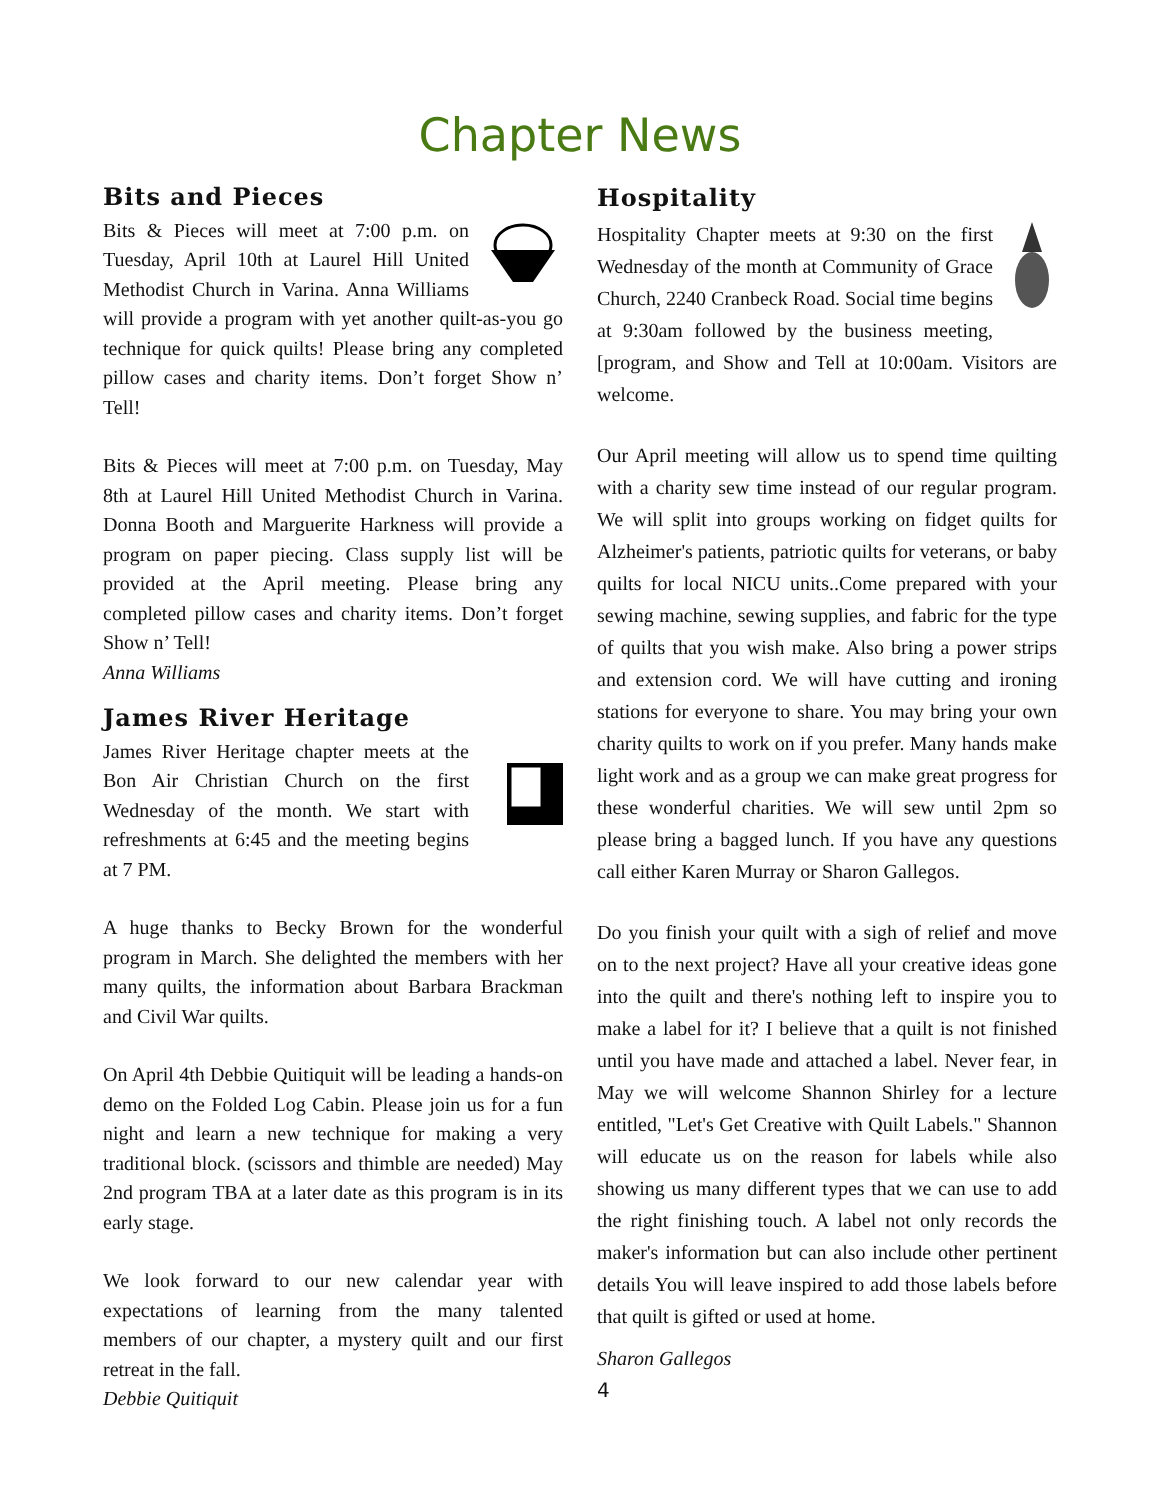Chapter News
Bits and Pieces
Bits & Pieces will meet at 7:00 p.m. on Tuesday, April 10th at Laurel Hill United Methodist Church in Varina. Anna Williams will provide a program with yet another quilt-as-you go technique for quick quilts! Please bring any completed pillow cases and charity items. Don’t forget Show n’ Tell!
Bits & Pieces will meet at 7:00 p.m. on Tuesday, May 8th at Laurel Hill United Methodist Church in Varina. Donna Booth and Marguerite Harkness will provide a program on paper piecing. Class supply list will be provided at the April meeting. Please bring any completed pillow cases and charity items. Don’t forget Show n’ Tell!
Anna Williams
James River Heritage
James River Heritage chapter meets at the Bon Air Christian Church on the first Wednesday of the month. We start with refreshments at 6:45 and the meeting begins at 7 PM.
A huge thanks to Becky Brown for the wonderful program in March. She delighted the members with her many quilts, the information about Barbara Brackman and Civil War quilts.
On April 4th Debbie Quitiquit will be leading a hands-on demo on the Folded Log Cabin. Please join us for a fun night and learn a new technique for making a very traditional block. (scissors and thimble are needed) May 2nd program TBA at a later date as this program is in its early stage.
We look forward to our new calendar year with expectations of learning from the many talented members of our chapter, a mystery quilt and our first retreat in the fall.
Debbie Quitiquit
Hospitality
Hospitality Chapter meets at 9:30 on the first Wednesday of the month at Community of Grace Church, 2240 Cranbeck Road. Social time begins at 9:30am followed by the business meeting, [program, and Show and Tell at 10:00am. Visitors are welcome.
Our April meeting will allow us to spend time quilting with a charity sew time instead of our regular program. We will split into groups working on fidget quilts for Alzheimer's patients, patriotic quilts for veterans, or baby quilts for local NICU units..Come prepared with your sewing machine, sewing supplies, and fabric for the type of quilts that you wish make. Also bring a power strips and extension cord. We will have cutting and ironing stations for everyone to share. You may bring your own charity quilts to work on if you prefer. Many hands make light work and as a group we can make great progress for these wonderful charities. We will sew until 2pm so please bring a bagged lunch. If you have any questions call either Karen Murray or Sharon Gallegos.
Do you finish your quilt with a sigh of relief and move on to the next project? Have all your creative ideas gone into the quilt and there's nothing left to inspire you to make a label for it? I believe that a quilt is not finished until you have made and attached a label. Never fear, in May we will welcome Shannon Shirley for a lecture entitled, "Let's Get Creative with Quilt Labels." Shannon will educate us on the reason for labels while also showing us many different types that we can use to add the right finishing touch. A label not only records the maker's information but can also include other pertinent details You will leave inspired to add those labels before that quilt is gifted or used at home.
Sharon Gallegos
4